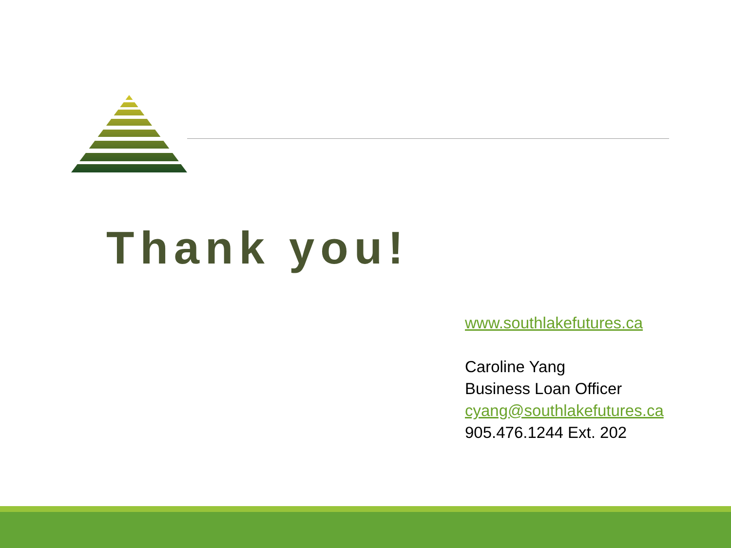Thank you!
www.southlakefutures.ca
Caroline Yang
Business Loan Officer
cyang@southlakefutures.ca
905.476.1244 Ext. 202